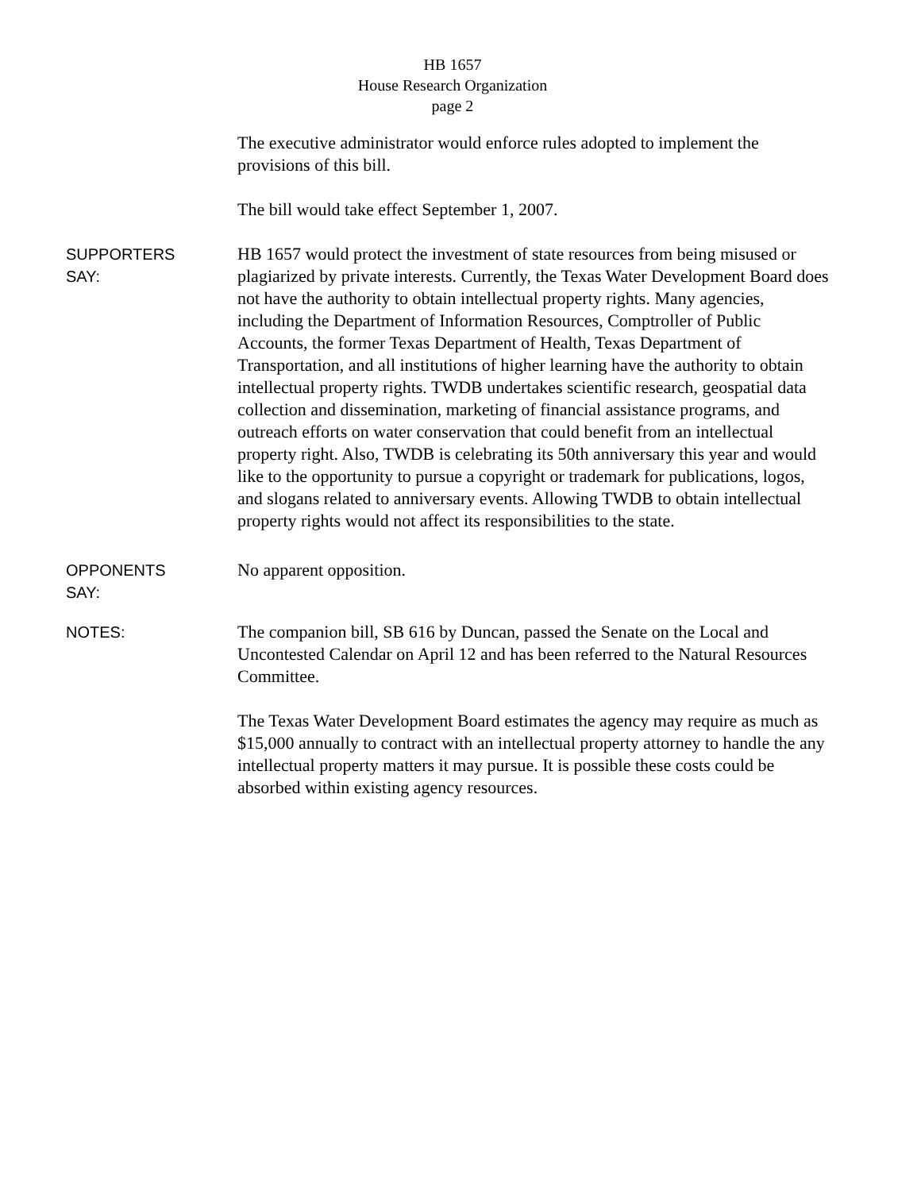HB 1657
House Research Organization
page 2
The executive administrator would enforce rules adopted to implement the provisions of this bill.
The bill would take effect September 1, 2007.
SUPPORTERS
SAY:
HB 1657 would protect the investment of state resources from being misused or plagiarized by private interests. Currently, the Texas Water Development Board does not have the authority to obtain intellectual property rights. Many agencies, including the Department of Information Resources, Comptroller of Public Accounts, the former Texas Department of Health, Texas Department of Transportation, and all institutions of higher learning have the authority to obtain intellectual property rights. TWDB undertakes scientific research, geospatial data collection and dissemination, marketing of financial assistance programs, and outreach efforts on water conservation that could benefit from an intellectual property right. Also, TWDB is celebrating its 50th anniversary this year and would like to the opportunity to pursue a copyright or trademark for publications, logos, and slogans related to anniversary events. Allowing TWDB to obtain intellectual property rights would not affect its responsibilities to the state.
OPPONENTS
SAY:
No apparent opposition.
NOTES:
The companion bill, SB 616 by Duncan, passed the Senate on the Local and Uncontested Calendar on April 12 and has been referred to the Natural Resources Committee.
The Texas Water Development Board estimates the agency may require as much as $15,000 annually to contract with an intellectual property attorney to handle the any intellectual property matters it may pursue. It is possible these costs could be absorbed within existing agency resources.